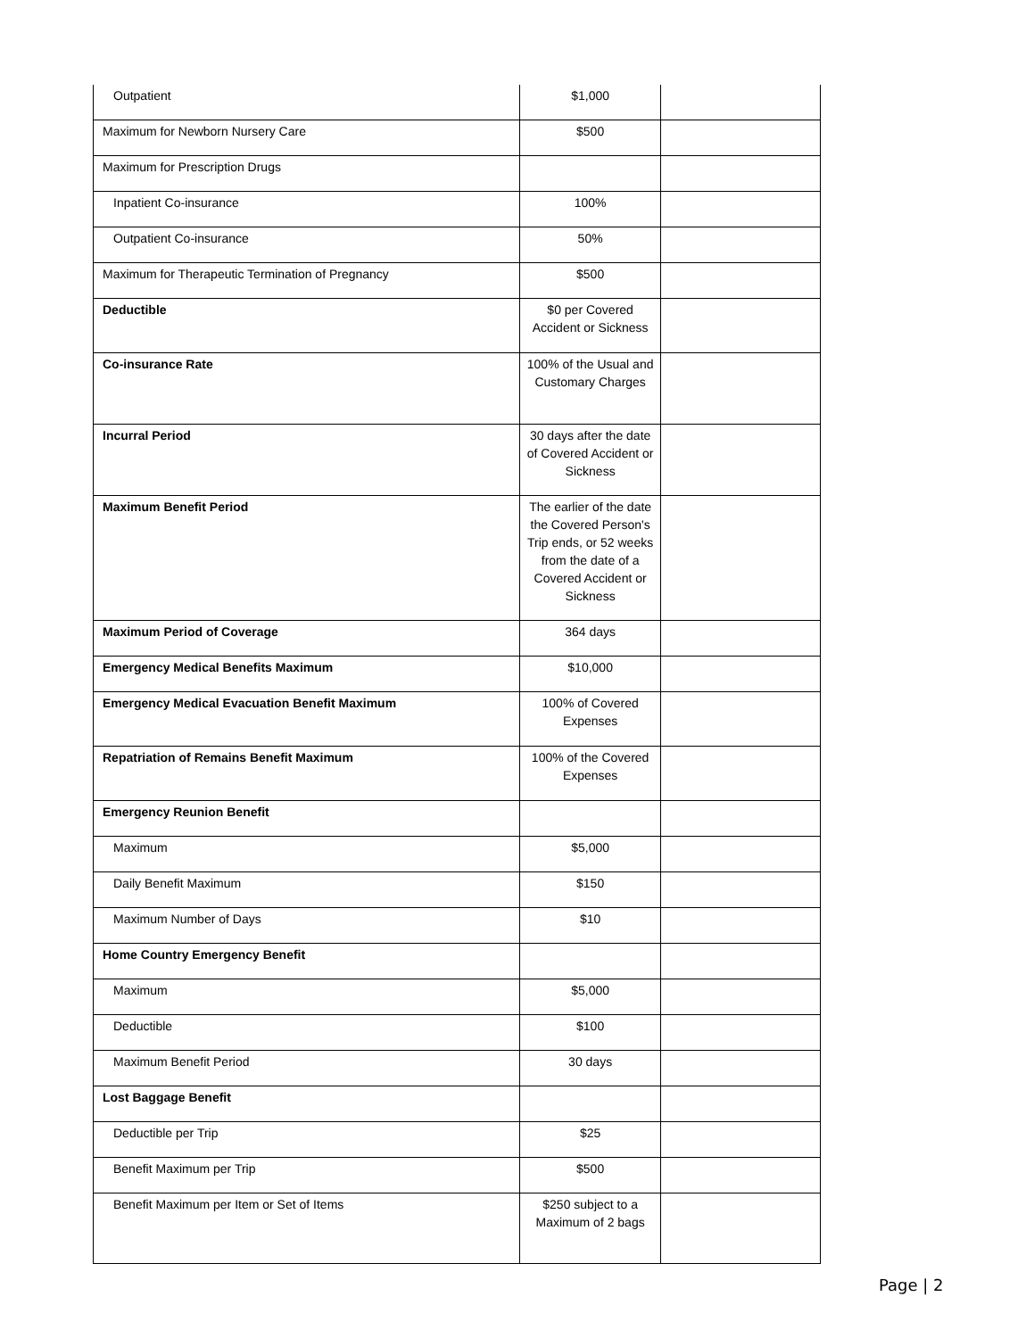| Outpatient | $1,000 | |
| Maximum for Newborn Nursery Care | $500 | |
| Maximum for Prescription Drugs | | |
| Inpatient Co-insurance | 100% | |
| Outpatient Co-insurance | 50% | |
| Maximum for Therapeutic Termination of Pregnancy | $500 | |
| Deductible | $0 per Covered Accident or Sickness | |
| Co-insurance Rate | 100% of the Usual and Customary Charges | |
| Incurral Period | 30 days after the date of Covered Accident or Sickness | |
| Maximum Benefit Period | The earlier of the date the Covered Person's Trip ends, or 52 weeks from the date of a Covered Accident or Sickness | |
| Maximum Period of Coverage | 364 days | |
| Emergency Medical Benefits Maximum | $10,000 | |
| Emergency Medical Evacuation Benefit Maximum | 100% of Covered Expenses | |
| Repatriation of Remains Benefit Maximum | 100% of the Covered Expenses | |
| Emergency Reunion Benefit | | |
| Maximum | $5,000 | |
| Daily Benefit Maximum | $150 | |
| Maximum Number of Days | $10 | |
| Home Country Emergency Benefit | | |
| Maximum | $5,000 | |
| Deductible | $100 | |
| Maximum Benefit Period | 30 days | |
| Lost Baggage Benefit | | |
| Deductible per Trip | $25 | |
| Benefit Maximum per Trip | $500 | |
| Benefit Maximum per Item or Set of Items | $250 subject to a Maximum of 2 bags | |
Page | 2